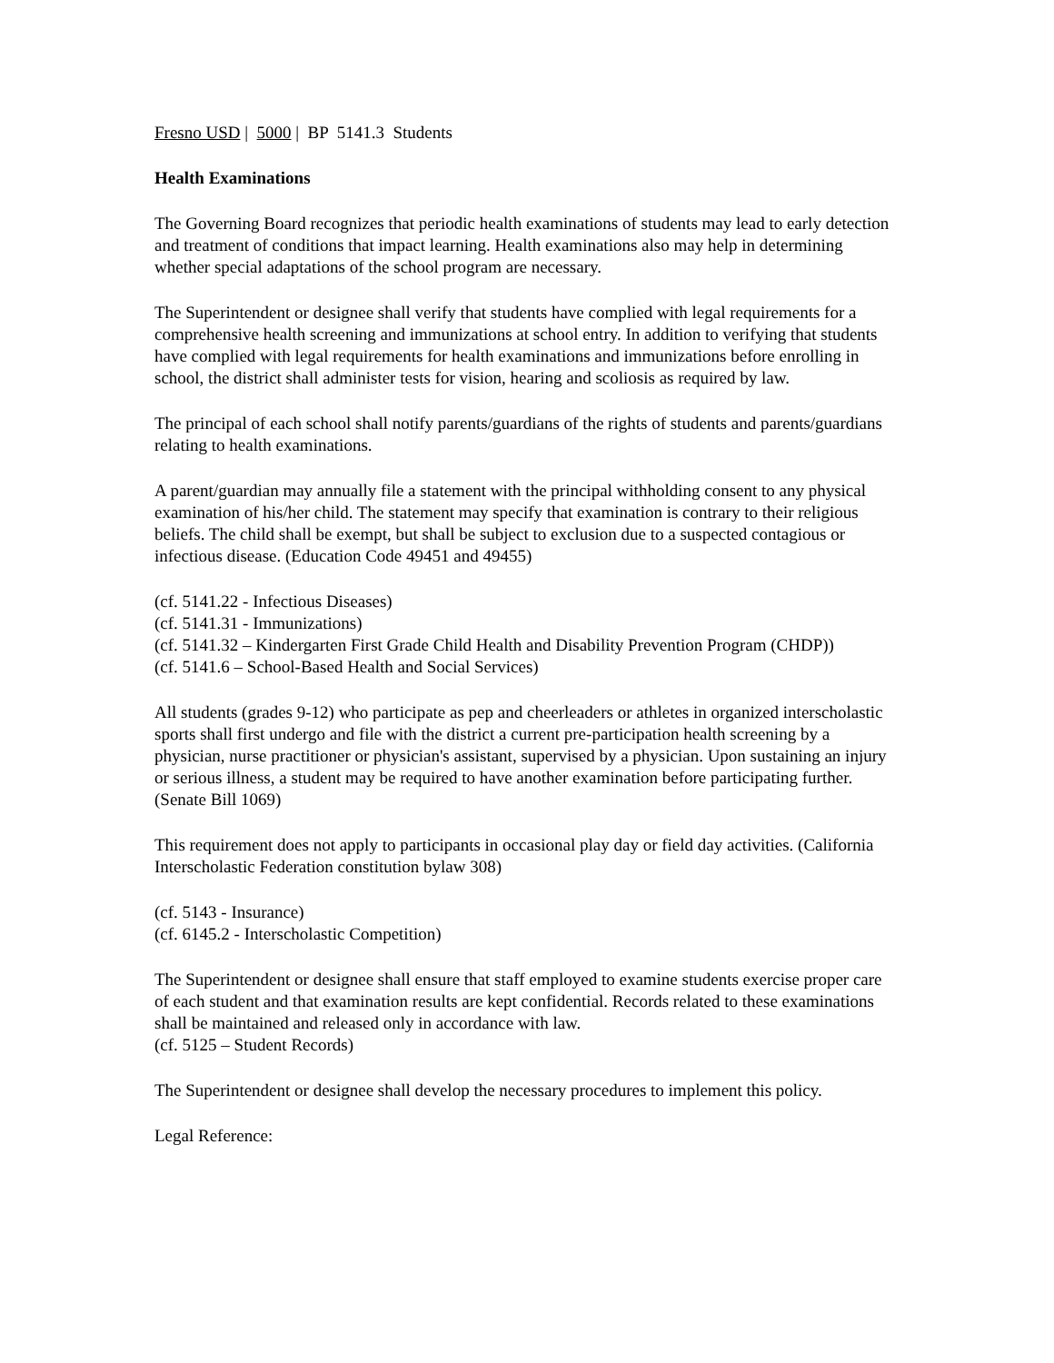Fresno USD | 5000 | BP 5141.3 Students
Health Examinations
The Governing Board recognizes that periodic health examinations of students may lead to early detection and treatment of conditions that impact learning. Health examinations also may help in determining whether special adaptations of the school program are necessary.
The Superintendent or designee shall verify that students have complied with legal requirements for a comprehensive health screening and immunizations at school entry. In addition to verifying that students have complied with legal requirements for health examinations and immunizations before enrolling in school, the district shall administer tests for vision, hearing and scoliosis as required by law.
The principal of each school shall notify parents/guardians of the rights of students and parents/guardians relating to health examinations.
A parent/guardian may annually file a statement with the principal withholding consent to any physical examination of his/her child. The statement may specify that examination is contrary to their religious beliefs. The child shall be exempt, but shall be subject to exclusion due to a suspected contagious or infectious disease. (Education Code 49451 and 49455)
(cf. 5141.22 - Infectious Diseases)
(cf. 5141.31 - Immunizations)
(cf. 5141.32 – Kindergarten First Grade Child Health and Disability Prevention Program (CHDP))
(cf. 5141.6 – School-Based Health and Social Services)
All students (grades 9-12) who participate as pep and cheerleaders or athletes in organized interscholastic sports shall first undergo and file with the district a current pre-participation health screening by a physician, nurse practitioner or physician's assistant, supervised by a physician. Upon sustaining an injury or serious illness, a student may be required to have another examination before participating further. (Senate Bill 1069)
This requirement does not apply to participants in occasional play day or field day activities. (California Interscholastic Federation constitution bylaw 308)
(cf. 5143 - Insurance)
(cf. 6145.2 - Interscholastic Competition)
The Superintendent or designee shall ensure that staff employed to examine students exercise proper care of each student and that examination results are kept confidential. Records related to these examinations shall be maintained and released only in accordance with law.
(cf. 5125 – Student Records)
The Superintendent or designee shall develop the necessary procedures to implement this policy.
Legal Reference: